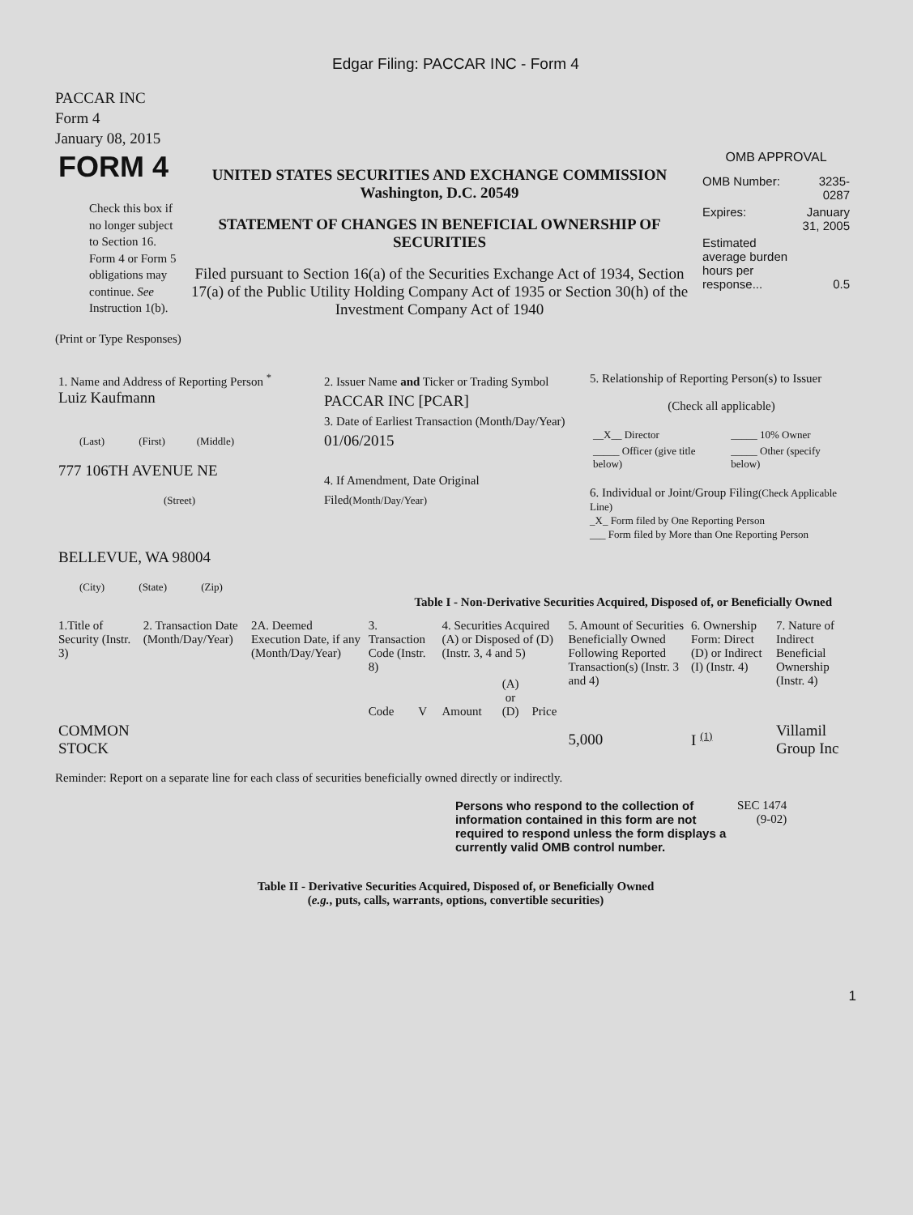Edgar Filing: PACCAR INC - Form 4
PACCAR INC
Form 4
January 08, 2015
| FORM 4 Check this box if no longer subject to Section 16. Form 4 or Form 5 obligations may continue. See Instruction 1(b). | UNITED STATES SECURITIES AND EXCHANGE COMMISSION Washington, D.C. 20549 STATEMENT OF CHANGES IN BENEFICIAL OWNERSHIP OF SECURITIES Filed pursuant to Section 16(a) of the Securities Exchange Act of 1934, Section 17(a) of the Public Utility Holding Company Act of 1935 or Section 30(h) of the Investment Company Act of 1940 | OMB APPROVAL / OMB Number: / 3235-0287 / / Expires: / January 31, 2005 / / Estimated average burden hours per response... / 0.5 / |
(Print or Type Responses)
| 1. Name and Address of Reporting Person <sup>*</sup> Luiz Kaufmann (Last) (First) (Middle) 777 106TH AVENUE NE (Street) BELLEVUE, WA 98004 (City) (State) (Zip) | 2. Issuer Name and Ticker or Trading Symbol PACCAR INC [PCAR] 3. Date of Earliest Transaction (Month/Day/Year) 01/06/2015 4. If Amendment, Date Original Filed (Month/Day/Year) | 5. Relationship of Reporting Person(s) to Issuer (Check all applicable) / __X__ Director / _____ 10% Owner / / _____ Officer (give title below) / _____ Other (specify below) / 6. Individual or Joint/Group Filing (Check Applicable Line) _X_ Form filed by One Reporting Person ___ Form filed by More than One Reporting Person |
Table I - Non-Derivative Securities Acquired, Disposed of, or Beneficially Owned
| 1.Title of Security (Instr. 3) | 2. Transaction Date (Month/Day/Year) | 2A. Deemed Execution Date, if any (Month/Day/Year) | 3. Transaction Code (Instr. 8) | | 4. Securities Acquired (A) or Disposed of (D) (Instr. 3, 4 and 5) | | | 5. Amount of Securities Beneficially Owned Following Reported Transaction(s) (Instr. 3 and 4) | 6. Ownership Form: Direct (D) or Indirect (I) (Instr. 4) | 7. Nature of Indirect Beneficial Ownership (Instr. 4) |
| --- | --- | --- | --- | --- | --- | --- | --- | --- | --- | --- |
| | | | Code | V | Amount | (A) or (D) | Price | | | |
| COMMON STOCK | | | | | | | | 5,000 | I <sup>(1)</sup> | Villamil Group Inc |
Reminder: Report on a separate line for each class of securities beneficially owned directly or indirectly.
| Persons who respond to the collection of information contained in this form are not required to respond unless the form displays a currently valid OMB control number. | SEC 1474 (9-02) |
Table II - Derivative Securities Acquired, Disposed of, or Beneficially Owned
(e.g., puts, calls, warrants, options, convertible securities)
1